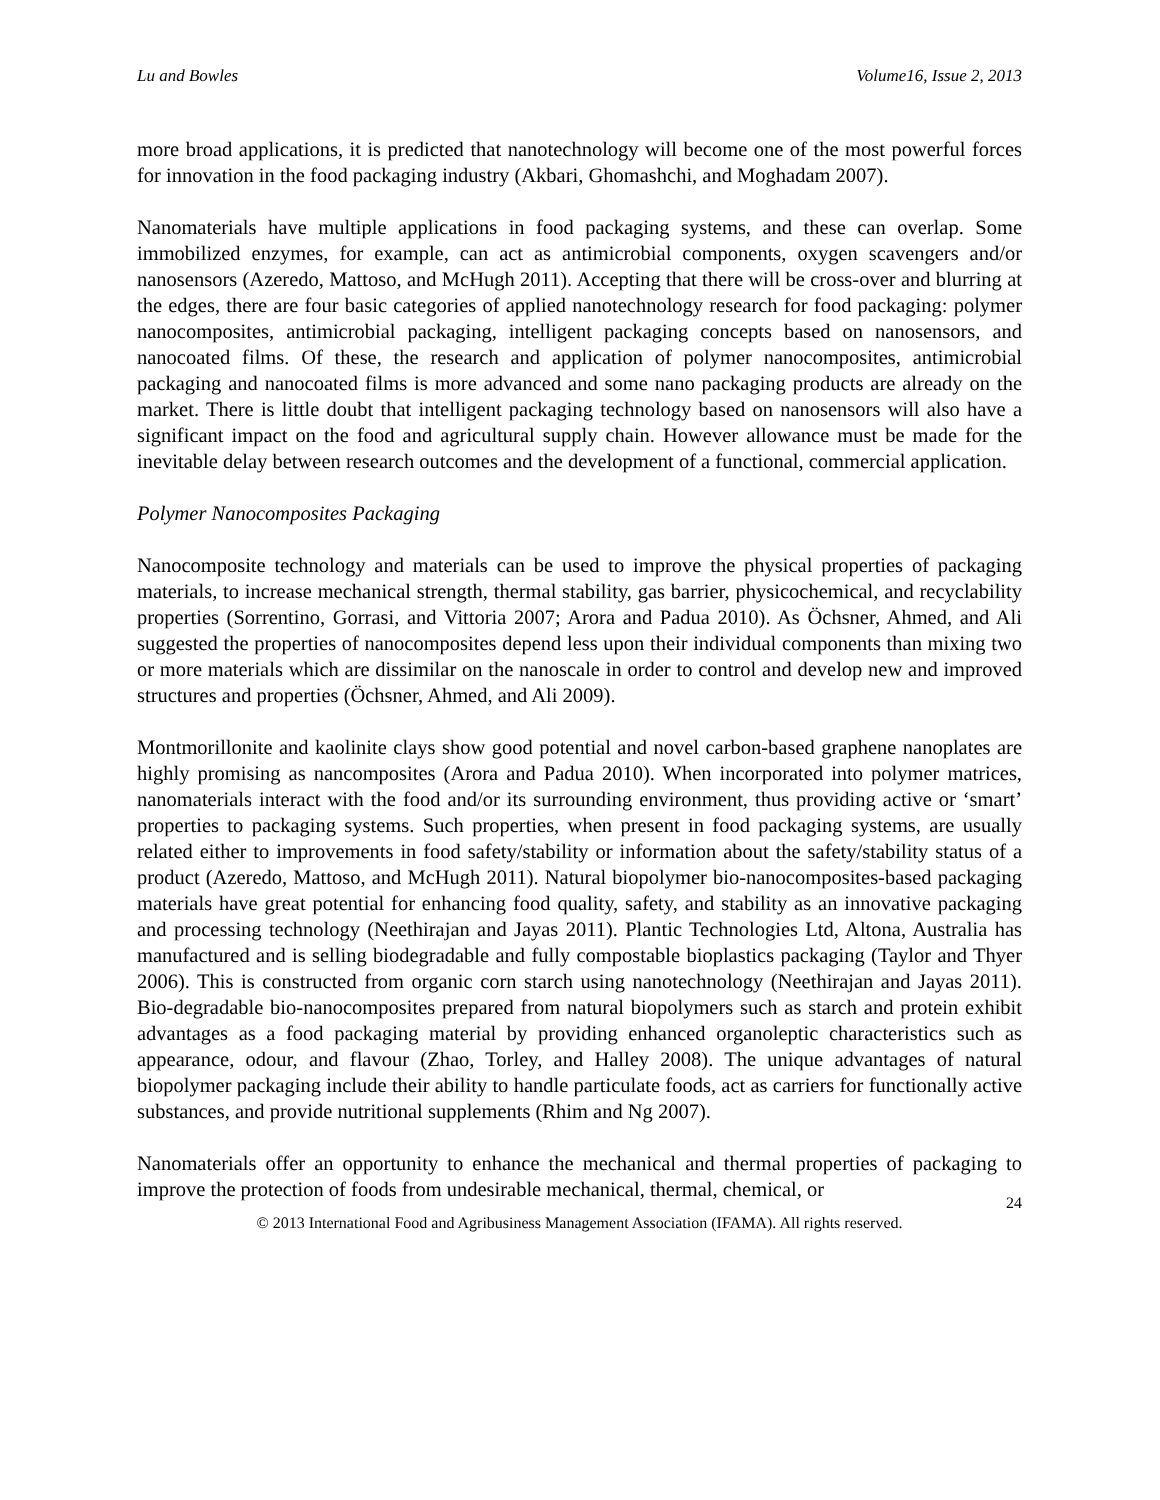Lu and Bowles Volume16, Issue 2, 2013
more broad applications, it is predicted that nanotechnology will become one of the most powerful forces for innovation in the food packaging industry (Akbari, Ghomashchi, and Moghadam 2007).
Nanomaterials have multiple applications in food packaging systems, and these can overlap. Some immobilized enzymes, for example, can act as antimicrobial components, oxygen scavengers and/or nanosensors (Azeredo, Mattoso, and McHugh 2011). Accepting that there will be cross-over and blurring at the edges, there are four basic categories of applied nanotechnology research for food packaging: polymer nanocomposites, antimicrobial packaging, intelligent packaging concepts based on nanosensors, and nanocoated films. Of these, the research and application of polymer nanocomposites, antimicrobial packaging and nanocoated films is more advanced and some nano packaging products are already on the market. There is little doubt that intelligent packaging technology based on nanosensors will also have a significant impact on the food and agricultural supply chain. However allowance must be made for the inevitable delay between research outcomes and the development of a functional, commercial application.
Polymer Nanocomposites Packaging
Nanocomposite technology and materials can be used to improve the physical properties of packaging materials, to increase mechanical strength, thermal stability, gas barrier, physicochemical, and recyclability properties (Sorrentino, Gorrasi, and Vittoria 2007; Arora and Padua 2010). As Öchsner, Ahmed, and Ali suggested the properties of nanocomposites depend less upon their individual components than mixing two or more materials which are dissimilar on the nanoscale in order to control and develop new and improved structures and properties (Öchsner, Ahmed, and Ali 2009).
Montmorillonite and kaolinite clays show good potential and novel carbon-based graphene nanoplates are highly promising as nancomposites (Arora and Padua 2010). When incorporated into polymer matrices, nanomaterials interact with the food and/or its surrounding environment, thus providing active or ‘smart’ properties to packaging systems. Such properties, when present in food packaging systems, are usually related either to improvements in food safety/stability or information about the safety/stability status of a product (Azeredo, Mattoso, and McHugh 2011). Natural biopolymer bio-nanocomposites-based packaging materials have great potential for enhancing food quality, safety, and stability as an innovative packaging and processing technology (Neethirajan and Jayas 2011). Plantic Technologies Ltd, Altona, Australia has manufactured and is selling biodegradable and fully compostable bioplastics packaging (Taylor and Thyer 2006). This is constructed from organic corn starch using nanotechnology (Neethirajan and Jayas 2011). Bio-degradable bio-nanocomposites prepared from natural biopolymers such as starch and protein exhibit advantages as a food packaging material by providing enhanced organoleptic characteristics such as appearance, odour, and flavour (Zhao, Torley, and Halley 2008). The unique advantages of natural biopolymer packaging include their ability to handle particulate foods, act as carriers for functionally active substances, and provide nutritional supplements (Rhim and Ng 2007).
Nanomaterials offer an opportunity to enhance the mechanical and thermal properties of packaging to improve the protection of foods from undesirable mechanical, thermal, chemical, or
24
© 2013 International Food and Agribusiness Management Association (IFAMA). All rights reserved.